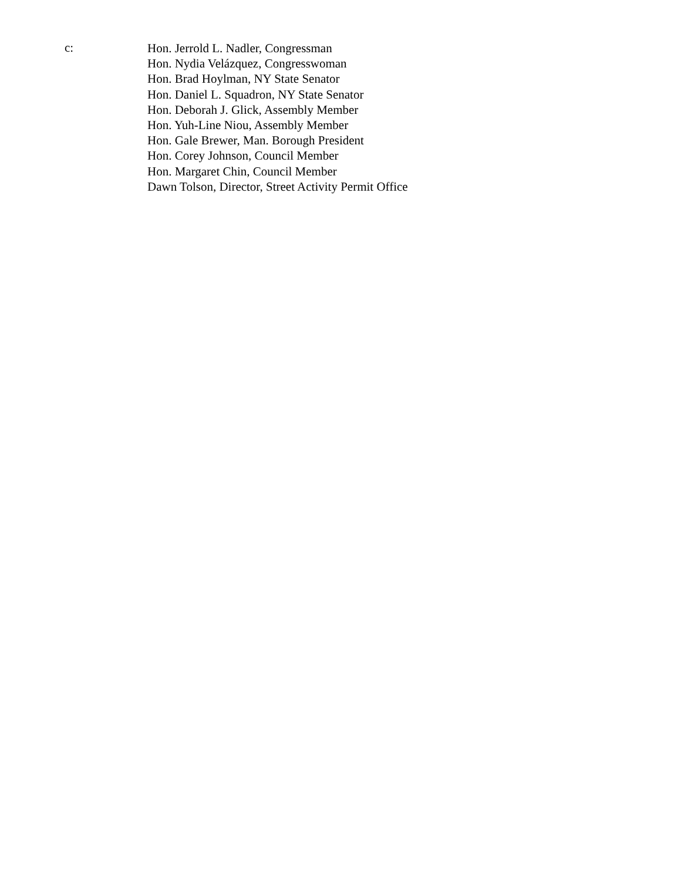c:
Hon. Jerrold L. Nadler, Congressman
Hon. Nydia Velázquez, Congresswoman
Hon. Brad Hoylman, NY State Senator
Hon. Daniel L. Squadron, NY State Senator
Hon. Deborah J. Glick, Assembly Member
Hon. Yuh-Line Niou, Assembly Member
Hon. Gale Brewer, Man. Borough President
Hon. Corey Johnson, Council Member
Hon. Margaret Chin, Council Member
Dawn Tolson, Director, Street Activity Permit Office